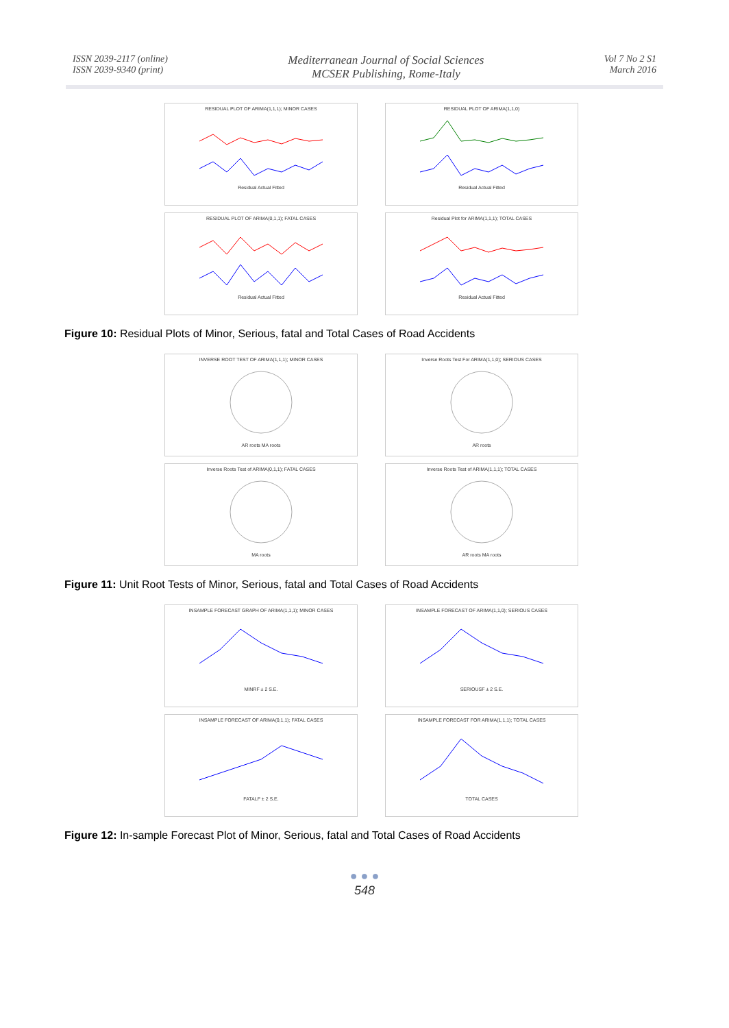ISSN 2039-2117 (online)
ISSN 2039-9340 (print)
Mediterranean Journal of Social Sciences
MCSER Publishing, Rome-Italy
Vol 7 No 2 S1
March 2016
RESIDUAL PLOT OF ARIMA(1,1,1); MINOR CASESResidual Actual Fitted
RESIDUAL PLOT OF ARIMA(1,1,0)Residual Actual Fitted
RESIDUAL PLOT OF ARIMA(0,1,1); FATAL CASESResidual Actual Fitted
Residual Plot for ARIMA(1,1,1); TOTAL CASESResidual Actual Fitted
Figure 10: Residual Plots of Minor, Serious, fatal and Total Cases of Road Accidents
INVERSE ROOT TEST OF ARIMA(1,1,1); MINOR CASESAR roots MA roots
Inverse Roots Test For ARIMA(1,1,0); SERIOUS CASESAR roots
Inverse Roots Test of ARIMA(0,1,1); FATAL CASESMA roots
Inverse Roots Test of ARIMA(1,1,1); TOTAL CASESAR roots MA roots
Figure 11: Unit Root Tests of Minor, Serious, fatal and Total Cases of Road Accidents
INSAMPLE FORECAST GRAPH OF ARIMA(1,1,1); MINOR CASESMINRF ± 2 S.E.
INSAMPLE FORECAST OF ARIMA(1,1,0); SERIOUS CASESSERIOUSF ± 2 S.E.
INSAMPLE FORECAST OF ARIMA(0,1,1); FATAL CASESFATALF ± 2 S.E.
INSAMPLE FORECAST FOR ARIMA(1,1,1); TOTAL CASESTOTAL CASES
Figure 12: In-sample Forecast Plot of Minor, Serious, fatal and Total Cases of Road Accidents
● ● ●
548